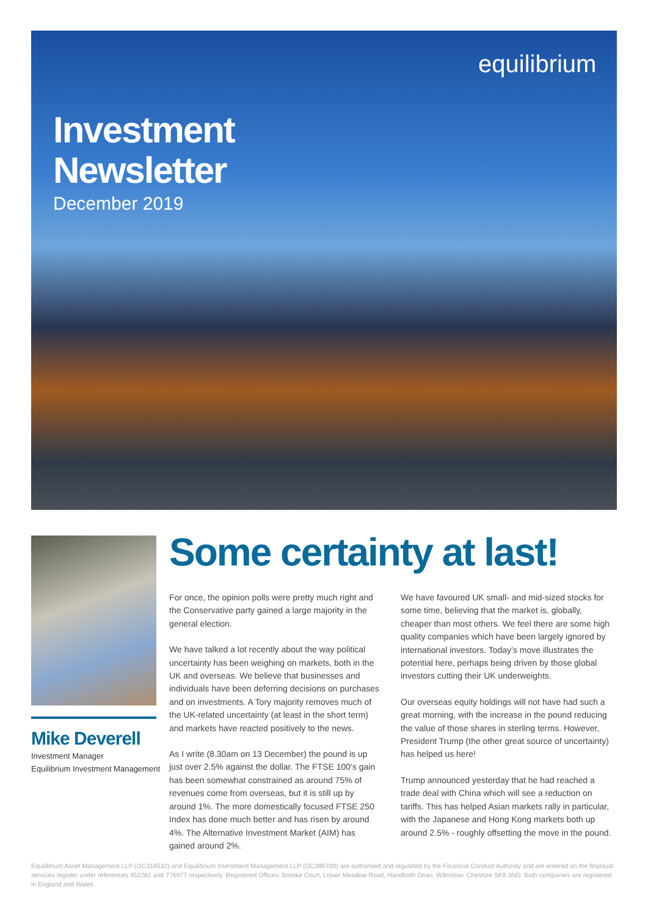equilibrium
Investment
Newsletter
December 2019
Mike Deverell
Investment Manager
Equilibrium Investment Management
Some certainty at last!
For once, the opinion polls were pretty much right and the Conservative party gained a large majority in the general election.
We have talked a lot recently about the way political uncertainty has been weighing on markets, both in the UK and overseas. We believe that businesses and individuals have been deferring decisions on purchases and on investments. A Tory majority removes much of the UK-related uncertainty (at least in the short term) and markets have reacted positively to the news.
As I write (8.30am on 13 December) the pound is up just over 2.5% against the dollar. The FTSE 100’s gain has been somewhat constrained as around 75% of revenues come from overseas, but it is still up by around 1%. The more domestically focused FTSE 250 Index has done much better and has risen by around 4%. The Alternative Investment Market (AIM) has gained around 2%.
We have favoured UK small- and mid-sized stocks for some time, believing that the market is, globally, cheaper than most others. We feel there are some high quality companies which have been largely ignored by international investors. Today’s move illustrates the potential here, perhaps being driven by those global investors cutting their UK underweights.
Our overseas equity holdings will not have had such a great morning, with the increase in the pound reducing the value of those shares in sterling terms. However, President Trump (the other great source of uncertainty) has helped us here!
Trump announced yesterday that he had reached a trade deal with China which will see a reduction on tariffs. This has helped Asian markets rally in particular, with the Japanese and Hong Kong markets both up around 2.5% - roughly offsetting the move in the pound.
Equilibrium Asset Management LLP (OC316532) and Equilibrium Investment Management LLP (OC390700) are authorised and regulated by the Financial Conduct Authority and are entered on the financial services register under references 452261 and 776977 respectively. Registered Offices: Brooke Court, Lower Meadow Road, Handforth Dean, Wilmslow, Cheshire SK9 3ND. Both companies are registered in England and Wales.